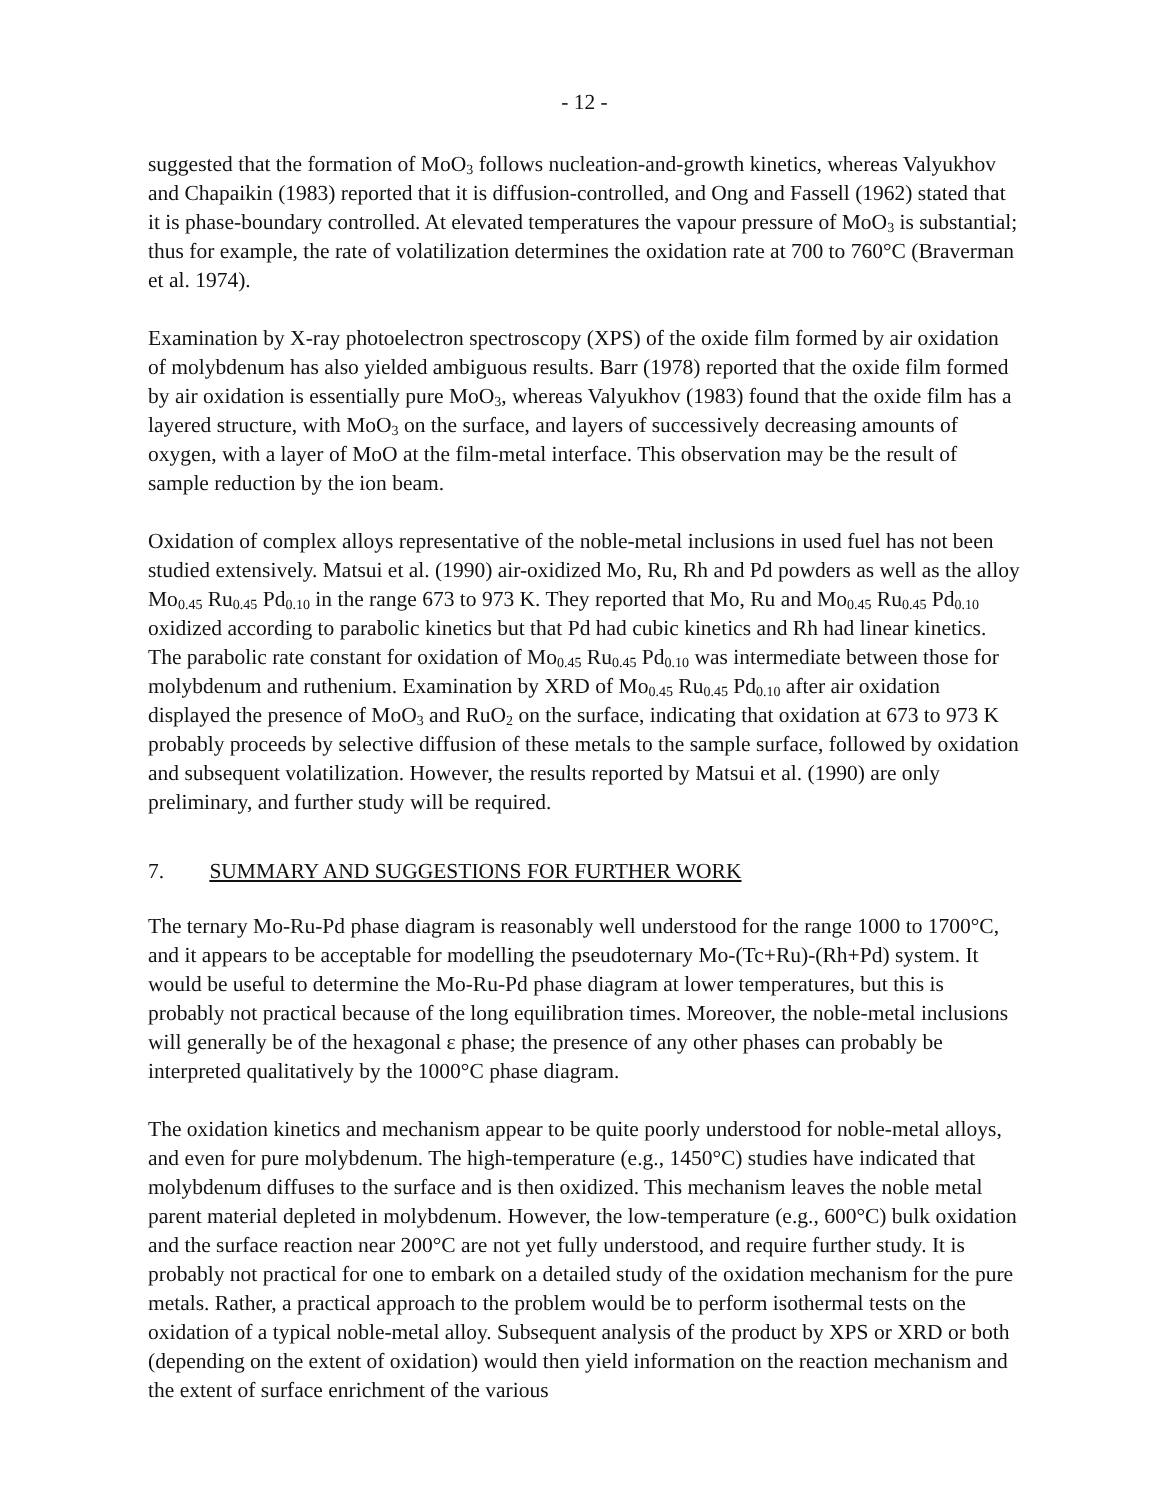- 12 -
suggested that the formation of MoO<sub>3</sub> follows nucleation-and-growth kinetics, whereas Valyukhov and Chapaikin (1983) reported that it is diffusion-controlled, and Ong and Fassell (1962) stated that it is phase-boundary controlled. At elevated temperatures the vapour pressure of MoO<sub>3</sub> is substantial; thus for example, the rate of volatilization determines the oxidation rate at 700 to 760°C (Braverman et al. 1974).
Examination by X-ray photoelectron spectroscopy (XPS) of the oxide film formed by air oxidation of molybdenum has also yielded ambiguous results. Barr (1978) reported that the oxide film formed by air oxidation is essentially pure MoO<sub>3</sub>, whereas Valyukhov (1983) found that the oxide film has a layered structure, with MoO<sub>3</sub> on the surface, and layers of successively decreasing amounts of oxygen, with a layer of MoO at the film-metal interface. This observation may be the result of sample reduction by the ion beam.
Oxidation of complex alloys representative of the noble-metal inclusions in used fuel has not been studied extensively. Matsui et al. (1990) air-oxidized Mo, Ru, Rh and Pd powders as well as the alloy Mo<sub>0.45</sub> Ru<sub>0.45</sub> Pd<sub>0.10</sub> in the range 673 to 973 K. They reported that Mo, Ru and Mo<sub>0.45</sub> Ru<sub>0.45</sub> Pd<sub>0.10</sub> oxidized according to parabolic kinetics but that Pd had cubic kinetics and Rh had linear kinetics. The parabolic rate constant for oxidation of Mo<sub>0.45</sub> Ru<sub>0.45</sub> Pd<sub>0.10</sub> was intermediate between those for molybdenum and ruthenium. Examination by XRD of Mo<sub>0.45</sub> Ru<sub>0.45</sub> Pd<sub>0.10</sub> after air oxidation displayed the presence of MoO<sub>3</sub> and RuO<sub>2</sub> on the surface, indicating that oxidation at 673 to 973 K probably proceeds by selective diffusion of these metals to the sample surface, followed by oxidation and subsequent volatilization. However, the results reported by Matsui et al. (1990) are only preliminary, and further study will be required.
7. SUMMARY AND SUGGESTIONS FOR FURTHER WORK
The ternary Mo-Ru-Pd phase diagram is reasonably well understood for the range 1000 to 1700°C, and it appears to be acceptable for modelling the pseudoternary Mo-(Tc+Ru)-(Rh+Pd) system. It would be useful to determine the Mo-Ru-Pd phase diagram at lower temperatures, but this is probably not practical because of the long equilibration times. Moreover, the noble-metal inclusions will generally be of the hexagonal ε phase; the presence of any other phases can probably be interpreted qualitatively by the 1000°C phase diagram.
The oxidation kinetics and mechanism appear to be quite poorly understood for noble-metal alloys, and even for pure molybdenum. The high-temperature (e.g., 1450°C) studies have indicated that molybdenum diffuses to the surface and is then oxidized. This mechanism leaves the noble metal parent material depleted in molybdenum. However, the low-temperature (e.g., 600°C) bulk oxidation and the surface reaction near 200°C are not yet fully understood, and require further study. It is probably not practical for one to embark on a detailed study of the oxidation mechanism for the pure metals. Rather, a practical approach to the problem would be to perform isothermal tests on the oxidation of a typical noble-metal alloy. Subsequent analysis of the product by XPS or XRD or both (depending on the extent of oxidation) would then yield information on the reaction mechanism and the extent of surface enrichment of the various